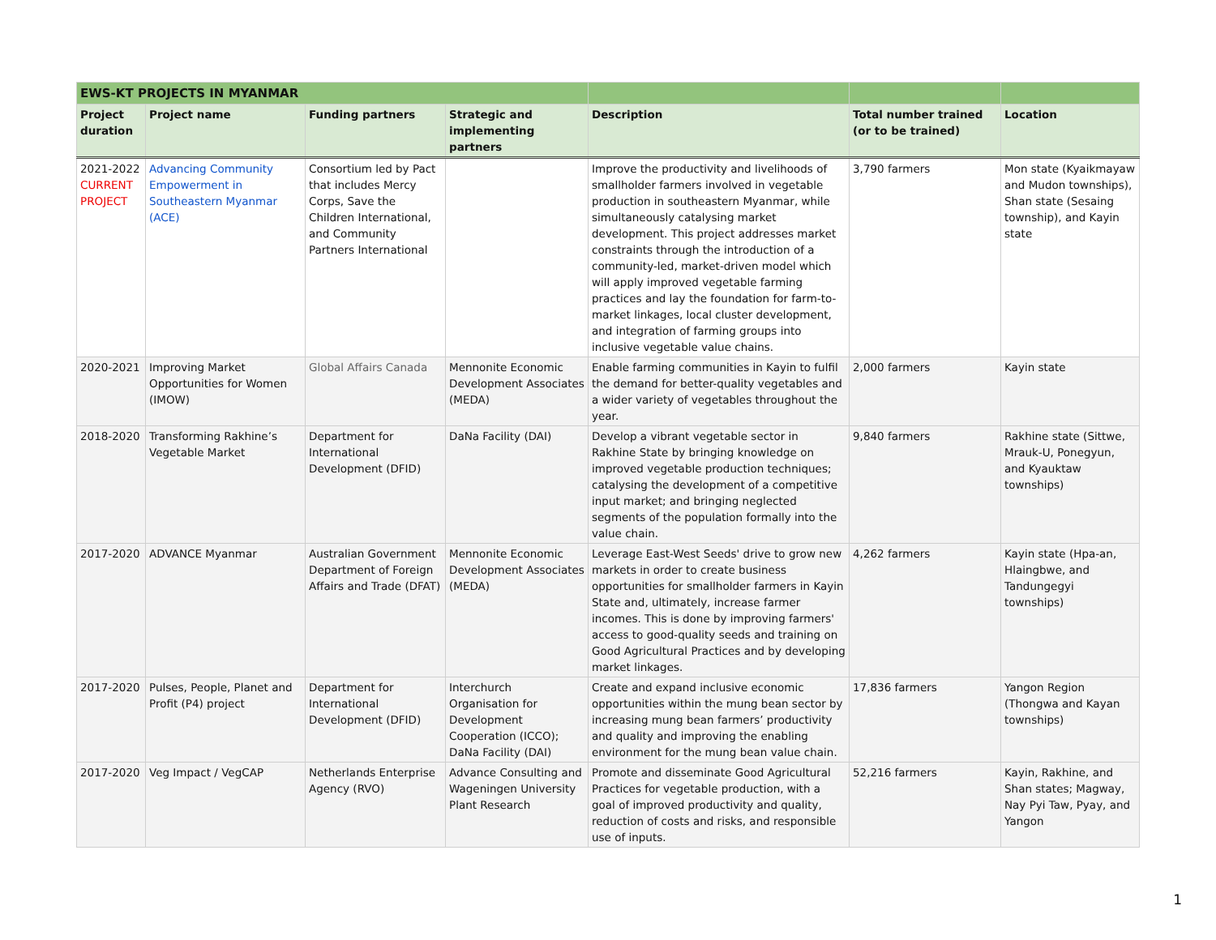| EWS-KT PROJECTS IN MYANMAR | | | | | | |
| --- | --- | --- | --- | --- | --- | --- |
| Project duration | Project name | Funding partners | Strategic and implementing partners | Description | Total number trained (or to be trained) | Location |
| 2021-2022 CURRENT PROJECT | Advancing Community Empowerment in Southeastern Myanmar (ACE) | Consortium led by Pact that includes Mercy Corps, Save the Children International, and Community Partners International | | Improve the productivity and livelihoods of smallholder farmers involved in vegetable production in southeastern Myanmar, while simultaneously catalysing market development. This project addresses market constraints through the introduction of a community-led, market-driven model which will apply improved vegetable farming practices and lay the foundation for farm-to-market linkages, local cluster development, and integration of farming groups into inclusive vegetable value chains. | 3,790 farmers | Mon state (Kyaikmayaw and Mudon townships), Shan state (Sesaing township), and Kayin state |
| 2020-2021 | Improving Market Opportunities for Women (IMOW) | Global Affairs Canada | Mennonite Economic Development Associates (MEDA) | Enable farming communities in Kayin to fulfil the demand for better-quality vegetables and a wider variety of vegetables throughout the year. | 2,000 farmers | Kayin state |
| 2018-2020 | Transforming Rakhine’s Vegetable Market | Department for International Development (DFID) | DaNa Facility (DAI) | Develop a vibrant vegetable sector in Rakhine State by bringing knowledge on improved vegetable production techniques; catalysing the development of a competitive input market; and bringing neglected segments of the population formally into the value chain. | 9,840 farmers | Rakhine state (Sittwe, Mrauk-U, Ponegyun, and Kyauktaw townships) |
| 2017-2020 | ADVANCE Myanmar | Australian Government Department of Foreign Affairs and Trade (DFAT) | Mennonite Economic Development Associates (MEDA) | Leverage East-West Seeds' drive to grow new markets in order to create business opportunities for smallholder farmers in Kayin State and, ultimately, increase farmer incomes. This is done by improving farmers' access to good-quality seeds and training on Good Agricultural Practices and by developing market linkages. | 4,262 farmers | Kayin state (Hpa-an, Hlaingbwe, and Tandungegyi townships) |
| 2017-2020 | Pulses, People, Planet and Profit (P4) project | Department for International Development (DFID) | Interchurch Organisation for Development Cooperation (ICCO); DaNa Facility (DAI) | Create and expand inclusive economic opportunities within the mung bean sector by increasing mung bean farmers’ productivity and quality and improving the enabling environment for the mung bean value chain. | 17,836 farmers | Yangon Region (Thongwa and Kayan townships) |
| 2017-2020 | Veg Impact / VegCAP | Netherlands Enterprise Agency (RVO) | Advance Consulting and Wageningen University Plant Research | Promote and disseminate Good Agricultural Practices for vegetable production, with a goal of improved productivity and quality, reduction of costs and risks, and responsible use of inputs. | 52,216 farmers | Kayin, Rakhine, and Shan states; Magway, Nay Pyi Taw, Pyay, and Yangon |
1